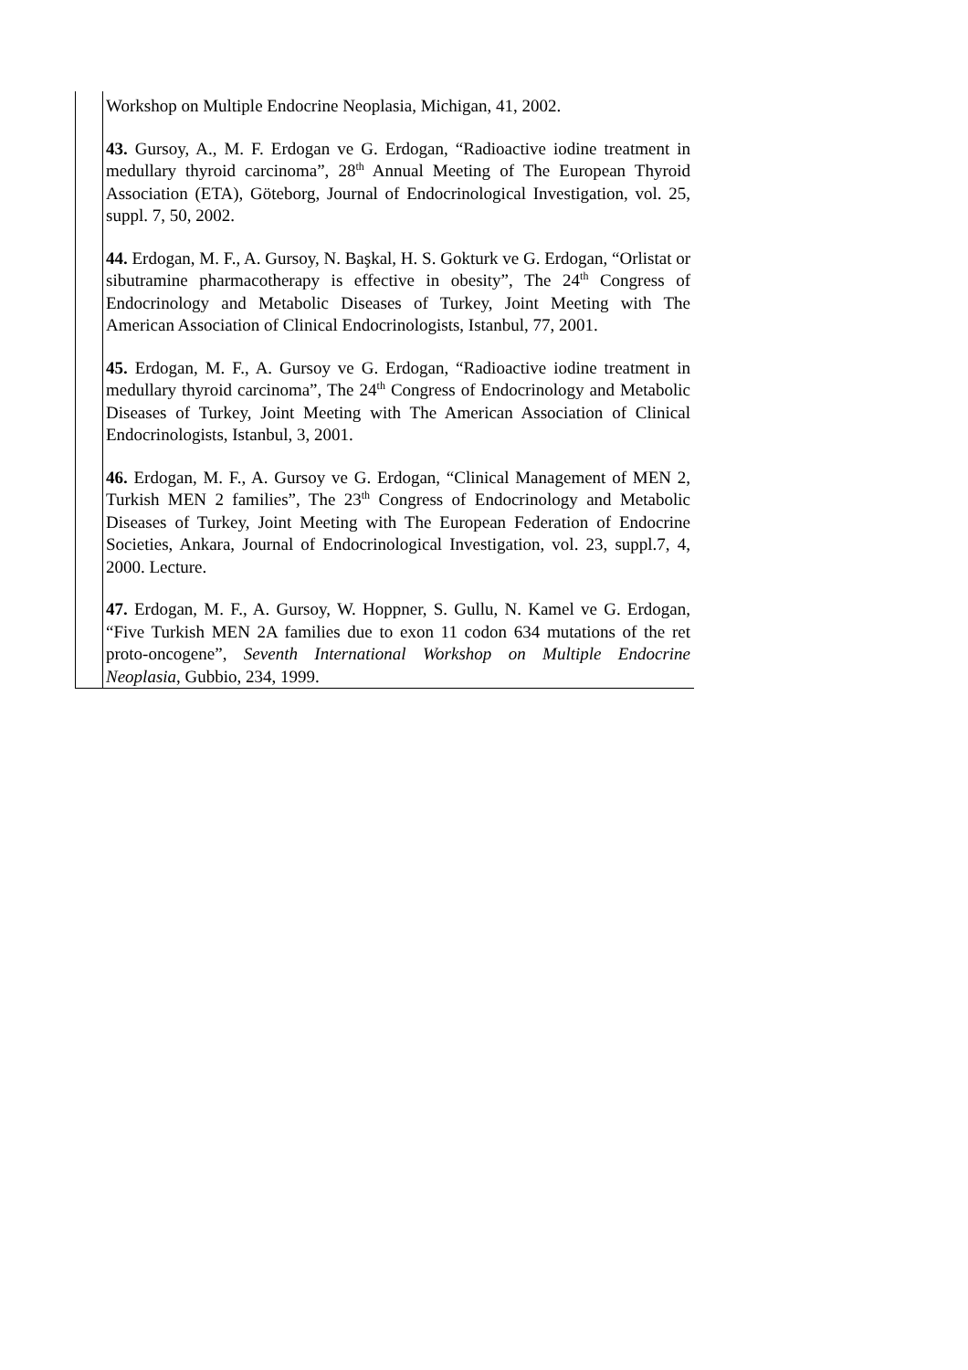| | Workshop on Multiple Endocrine Neoplasia, Michigan, 41, 2002. 43. Gursoy, A., M. F. Erdogan ve G. Erdogan, “Radioactive iodine treatment in medullary thyroid carcinoma”, 28<sup>th</sup> Annual Meeting of The European Thyroid Association (ETA), Göteborg, Journal of Endocrinological Investigation, vol. 25, suppl. 7, 50, 2002. 44. Erdogan, M. F., A. Gursoy, N. Başkal, H. S. Gokturk ve G. Erdogan, “Orlistat or sibutramine pharmacotherapy is effective in obesity”, The 24<sup>th</sup> Congress of Endocrinology and Metabolic Diseases of Turkey, Joint Meeting with The American Association of Clinical Endocrinologists, Istanbul, 77, 2001. 45. Erdogan, M. F., A. Gursoy ve G. Erdogan, “Radioactive iodine treatment in medullary thyroid carcinoma”, The 24<sup>th</sup> Congress of Endocrinology and Metabolic Diseases of Turkey, Joint Meeting with The American Association of Clinical Endocrinologists, Istanbul, 3, 2001. 46. Erdogan, M. F., A. Gursoy ve G. Erdogan, “Clinical Management of MEN 2, Turkish MEN 2 families”, The 23<sup>th</sup> Congress of Endocrinology and Metabolic Diseases of Turkey, Joint Meeting with The European Federation of Endocrine Societies, Ankara, Journal of Endocrinological Investigation, vol. 23, suppl.7, 4, 2000. Lecture. 47. Erdogan, M. F., A. Gursoy, W. Hoppner, S. Gullu, N. Kamel ve G. Erdogan, “Five Turkish MEN 2A families due to exon 11 codon 634 mutations of the ret proto-oncogene”, Seventh International Workshop on Multiple Endocrine Neoplasia , Gubbio, 234, 1999. |